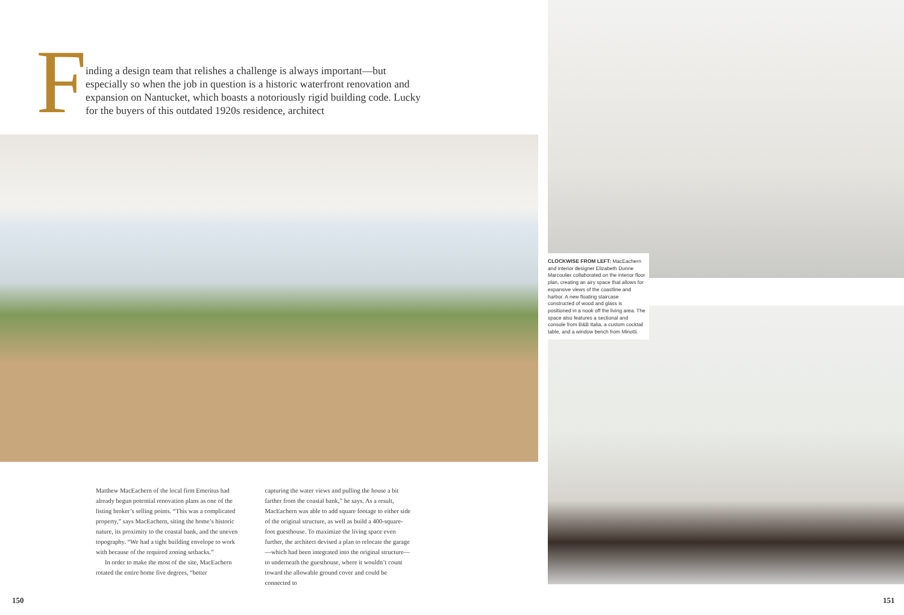F
inding a design team that relishes a challenge is always important—but especially so when the job in question is a historic waterfront renovation and expansion on Nantucket, which boasts a notoriously rigid building code. Lucky for the buyers of this outdated 1920s residence, architect
Matthew MacEachern of the local firm Emeritus had already begun potential renovation plans as one of the listing broker’s selling points. “This was a complicated property,” says MacEachern, siting the home’s historic nature, its proximity to the coastal bank, and the uneven topography. “We had a tight building envelope to work with because of the required zoning setbacks.”
In order to make the most of the site, MacEachern rotated the entire home five degrees, “better
capturing the water views and pulling the house a bit farther from the coastal bank,” he says. As a result, MacEachern was able to add square footage to either side of the original structure, as well as build a 400-square-foot guesthouse. To maximize the living space even further, the architect devised a plan to relocate the garage—which had been integrated into the original structure—to underneath the guesthouse, where it wouldn’t count toward the allowable ground cover and could be connected to
150
CLOCKWISE FROM LEFT: MacEachern and interior designer Elizabeth Dunne Marcoulier collaborated on the interior floor plan, creating an airy space that allows for expansive views of the coastline and harbor. A new floating staircase constructed of wood and glass is positioned in a nook off the living area. The space also features a sectional and console from B&B Italia, a custom cocktail table, and a window bench from Minotti.
151